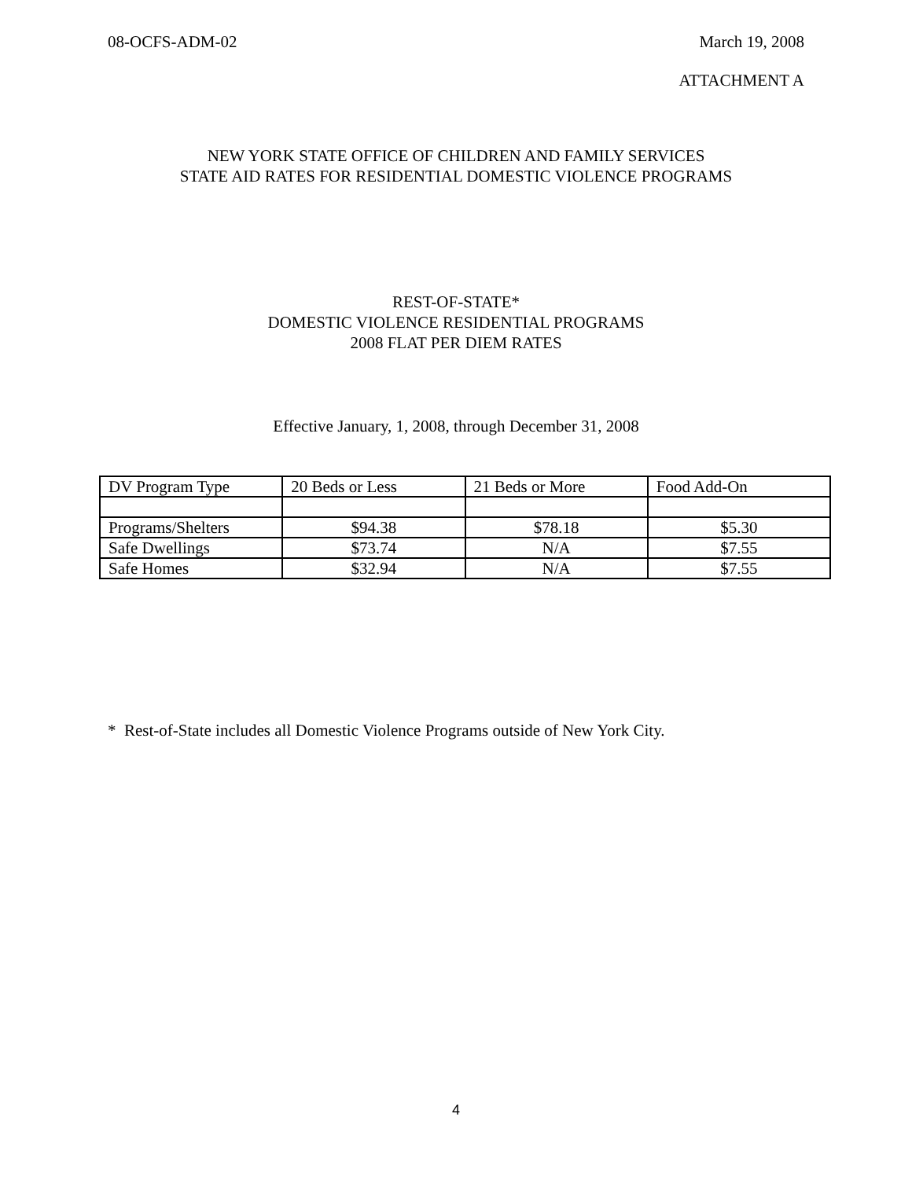08-OCFS-ADM-02 March 19, 2008
ATTACHMENT A
NEW YORK STATE OFFICE OF CHILDREN AND FAMILY SERVICES
STATE AID RATES FOR RESIDENTIAL DOMESTIC VIOLENCE PROGRAMS
REST-OF-STATE*
DOMESTIC VIOLENCE RESIDENTIAL PROGRAMS
2008 FLAT PER DIEM RATES
Effective January, 1, 2008, through December 31, 2008
| DV Program Type | 20 Beds or Less | 21 Beds or More | Food Add-On |
| Programs/Shelters | $94.38 | $78.18 | $5.30 |
| Safe Dwellings | $73.74 | N/A | $7.55 |
| Safe Homes | $32.94 | N/A | $7.55 |
* Rest-of-State includes all Domestic Violence Programs outside of New York City.
4